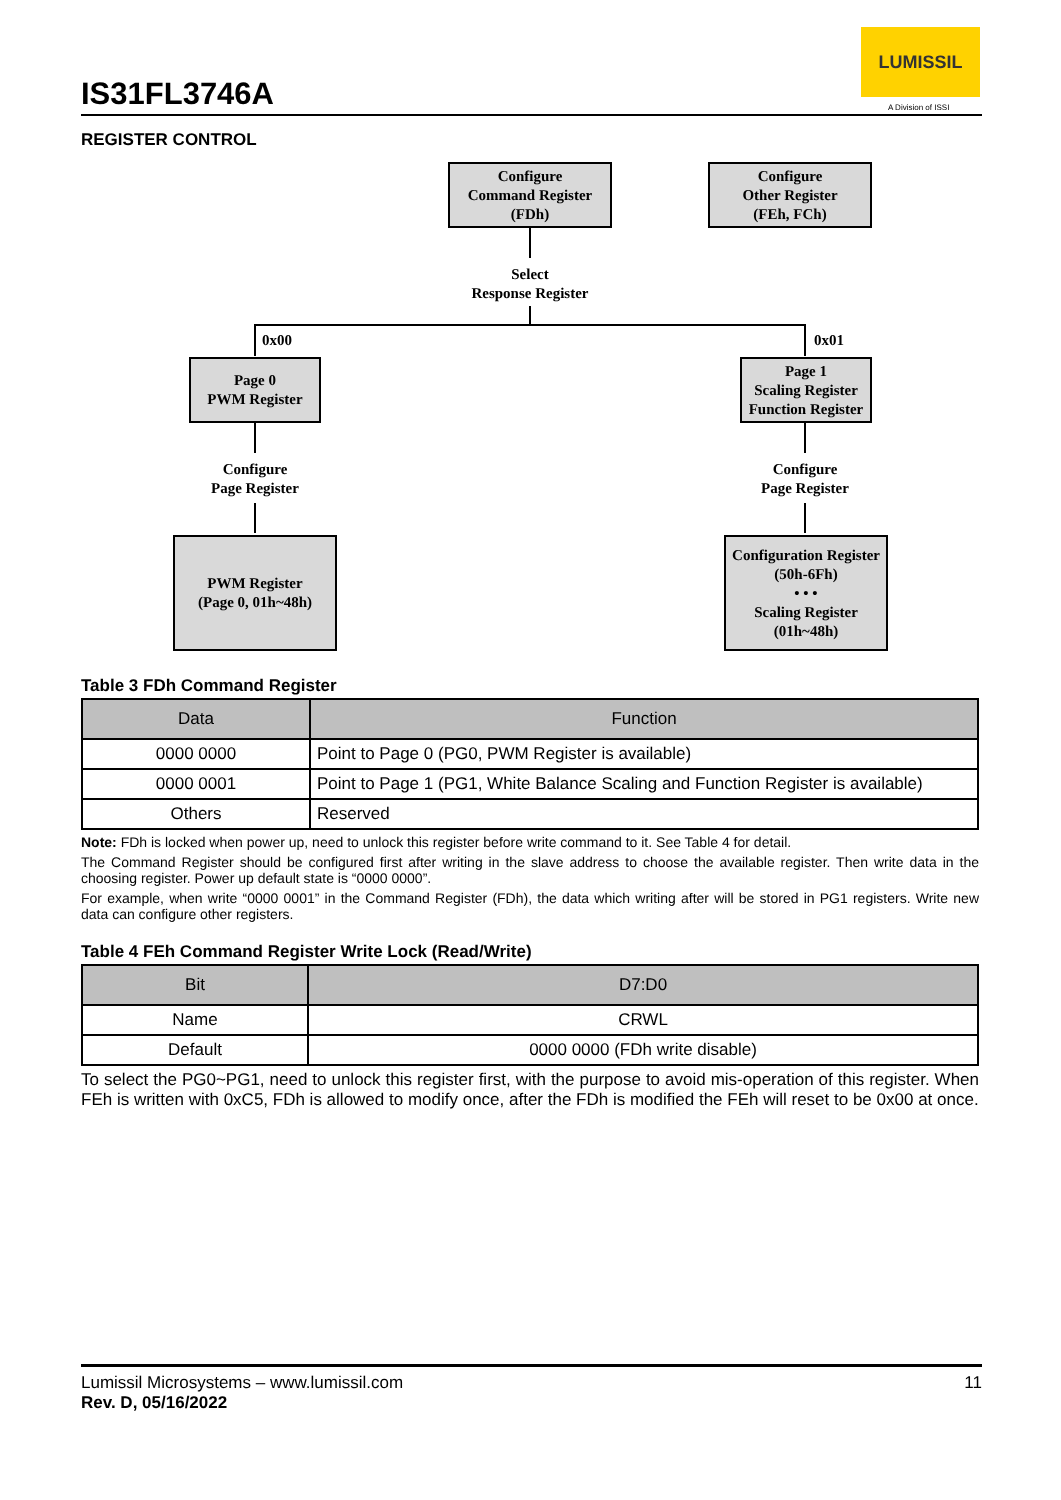IS31FL3746A
LUMISSIL
A Division of ISSI
REGISTER CONTROL
Configure
Command Register
(FDh)
Configure
Other Register
(FEh, FCh)
Select
Response Register
0x00 0x01
Page 0
PWM Register
Page 1
Scaling Register
Function Register
Configure
Page Register
Configure
Page Register
PWM Register
(Page 0, 01h~48h)
Configuration Register
(50h-6Fh)
• • •
Scaling Register
(01h~48h)
Table 3 FDh Command Register
| Data | Function |
| --- | --- |
| 0000 0000 | Point to Page 0 (PG0, PWM Register is available) |
| 0000 0001 | Point to Page 1 (PG1, White Balance Scaling and Function Register is available) |
| Others | Reserved |
Note: FDh is locked when power up, need to unlock this register before write command to it. See Table 4 for detail.
The Command Register should be configured first after writing in the slave address to choose the available register. Then write data in the choosing register. Power up default state is “0000 0000”.
For example, when write “0000 0001” in the Command Register (FDh), the data which writing after will be stored in PG1 registers. Write new data can configure other registers.
Table 4 FEh Command Register Write Lock (Read/Write)
| Bit | D7:D0 |
| --- | --- |
| Name | CRWL |
| Default | 0000 0000 (FDh write disable) |
To select the PG0~PG1, need to unlock this register first, with the purpose to avoid mis-operation of this register. When FEh is written with 0xC5, FDh is allowed to modify once, after the FDh is modified the FEh will reset to be 0x00 at once.
11 Lumissil Microsystems – www.lumissil.com
Rev. D, 05/16/2022